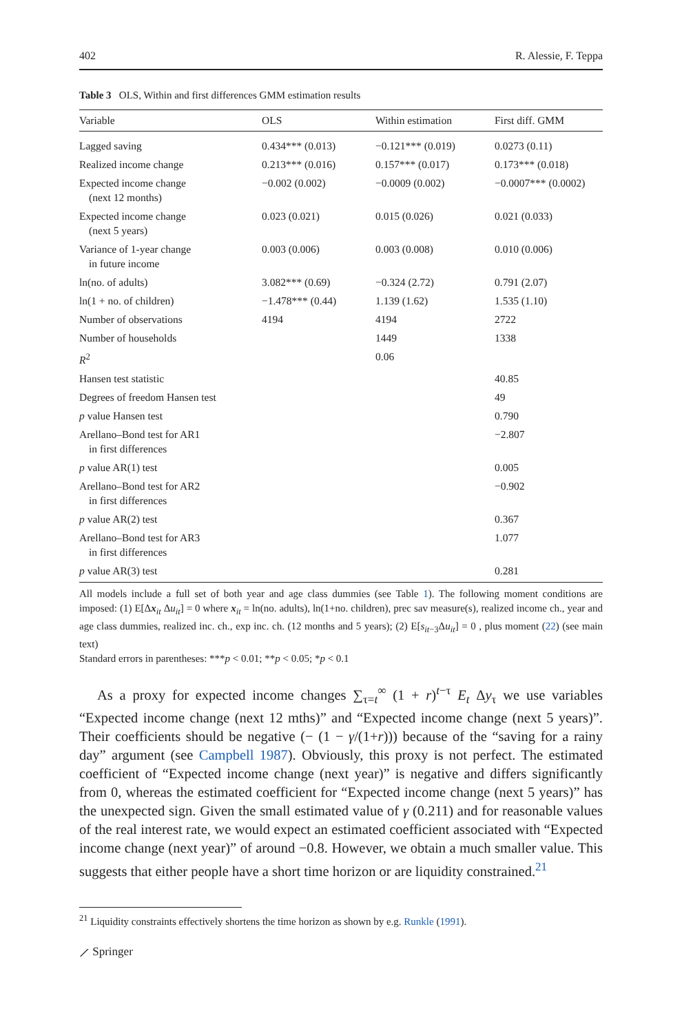402 R. Alessie, F. Teppa
Table 3 OLS, Within and first differences GMM estimation results
| Variable | OLS | Within estimation | First diff. GMM |
| --- | --- | --- | --- |
| Lagged saving | 0.434*** (0.013) | −0.121*** (0.019) | 0.0273 (0.11) |
| Realized income change | 0.213*** (0.016) | 0.157*** (0.017) | 0.173*** (0.018) |
| Expected income change (next 12 months) | −0.002 (0.002) | −0.0009 (0.002) | −0.0007*** (0.0002) |
| Expected income change (next 5 years) | 0.023 (0.021) | 0.015 (0.026) | 0.021 (0.033) |
| Variance of 1-year change in future income | 0.003 (0.006) | 0.003 (0.008) | 0.010 (0.006) |
| ln(no. of adults) | 3.082*** (0.69) | −0.324 (2.72) | 0.791 (2.07) |
| ln(1 + no. of children) | −1.478*** (0.44) | 1.139 (1.62) | 1.535 (1.10) |
| Number of observations | 4194 | 4194 | 2722 |
| Number of households | | 1449 | 1338 |
| R<sup>2</sup> | | 0.06 | |
| Hansen test statistic | | | 40.85 |
| Degrees of freedom Hansen test | | | 49 |
| p value Hansen test | | | 0.790 |
| Arellano–Bond test for AR1 in first differences | | | −2.807 |
| p value AR(1) test | | | 0.005 |
| Arellano–Bond test for AR2 in first differences | | | −0.902 |
| p value AR(2) test | | | 0.367 |
| Arellano–Bond test for AR3 in first differences | | | 1.077 |
| p value AR(3) test | | | 0.281 |
All models include a full set of both year and age class dummies (see Table 1). The following moment conditions are imposed: (1) E[Δx<sub>it</sub> Δu<sub>it</sub>] = 0 where x<sub>it</sub> = ln(no. adults), ln(1+no. children), prec sav measure(s), realized income ch., year and age class dummies, realized inc. ch., exp inc. ch. (12 months and 5 years); (2) E[s<sub>it−3</sub>Δu<sub>it</sub>] = 0 , plus moment (22) (see main text)
Standard errors in parentheses: ***p < 0.01; **p < 0.05; *p < 0.1
As a proxy for expected income changes ∑<sub>τ=t</sub><sup>∞</sup> (1 + r)<sup>t−τ</sup> E<sub>t</sub> Δy<sub>τ</sub> we use variables “Expected income change (next 12 mths)” and “Expected income change (next 5 years)”. Their coefficients should be negative (− (1 − γ/(1+r))) because of the “saving for a rainy day” argument (see Campbell 1987). Obviously, this proxy is not perfect. The estimated coefficient of “Expected income change (next year)” is negative and differs significantly from 0, whereas the estimated coefficient for “Expected income change (next 5 years)” has the unexpected sign. Given the small estimated value of γ (0.211) and for reasonable values of the real interest rate, we would expect an estimated coefficient associated with “Expected income change (next year)” of around −0.8. However, we obtain a much smaller value. This suggests that either people have a short time horizon or are liquidity constrained.<sup>21</sup>
<sup>21</sup> Liquidity constraints effectively shortens the time horizon as shown by e.g. Runkle (1991).
⟋ Springer